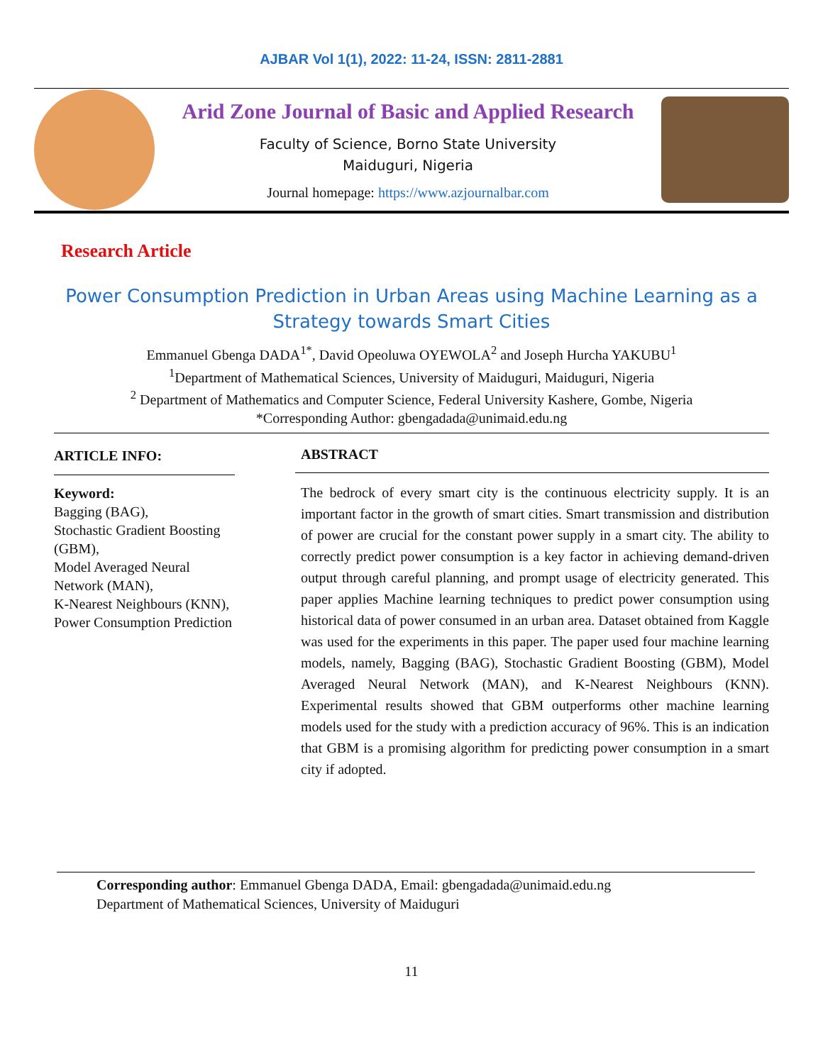AJBAR Vol 1(1), 2022: 11-24, ISSN: 2811-2881
Arid Zone Journal of Basic and Applied Research
Faculty of Science, Borno State University
Maiduguri, Nigeria
Journal homepage: https://www.azjournalbar.com
Research Article
Power Consumption Prediction in Urban Areas using Machine Learning as a Strategy towards Smart Cities
Emmanuel Gbenga DADA<sup>1*</sup>, David Opeoluwa OYEWOLA<sup>2</sup> and Joseph Hurcha YAKUBU<sup>1</sup>
<sup>1</sup> Department of Mathematical Sciences, University of Maiduguri, Maiduguri, Nigeria
<sup>2</sup> Department of Mathematics and Computer Science, Federal University Kashere, Gombe, Nigeria
*Corresponding Author: gbengadada@unimaid.edu.ng
ARTICLE INFO:
Keyword:
Bagging (BAG),
Stochastic Gradient Boosting (GBM),
Model Averaged Neural Network (MAN),
K-Nearest Neighbours (KNN),
Power Consumption Prediction
ABSTRACT
The bedrock of every smart city is the continuous electricity supply. It is an important factor in the growth of smart cities. Smart transmission and distribution of power are crucial for the constant power supply in a smart city. The ability to correctly predict power consumption is a key factor in achieving demand-driven output through careful planning, and prompt usage of electricity generated. This paper applies Machine learning techniques to predict power consumption using historical data of power consumed in an urban area. Dataset obtained from Kaggle was used for the experiments in this paper. The paper used four machine learning models, namely, Bagging (BAG), Stochastic Gradient Boosting (GBM), Model Averaged Neural Network (MAN), and K-Nearest Neighbours (KNN). Experimental results showed that GBM outperforms other machine learning models used for the study with a prediction accuracy of 96%. This is an indication that GBM is a promising algorithm for predicting power consumption in a smart city if adopted.
Corresponding author: Emmanuel Gbenga DADA, Email: gbengadada@unimaid.edu.ng
Department of Mathematical Sciences, University of Maiduguri
11